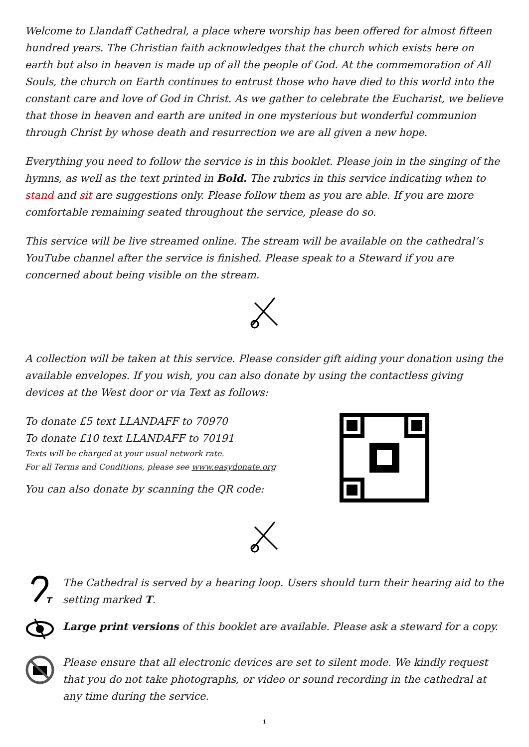Welcome to Llandaff Cathedral, a place where worship has been offered for almost fifteen hundred years. The Christian faith acknowledges that the church which exists here on earth but also in heaven is made up of all the people of God. At the commemoration of All Souls, the church on Earth continues to entrust those who have died to this world into the constant care and love of God in Christ. As we gather to celebrate the Eucharist, we believe that those in heaven and earth are united in one mysterious but wonderful communion through Christ by whose death and resurrection we are all given a new hope.
Everything you need to follow the service is in this booklet. Please join in the singing of the hymns, as well as the text printed in Bold. The rubrics in this service indicating when to stand and sit are suggestions only. Please follow them as you are able. If you are more comfortable remaining seated throughout the service, please do so.
This service will be live streamed online. The stream will be available on the cathedral’s YouTube channel after the service is finished. Please speak to a Steward if you are concerned about being visible on the stream.
A collection will be taken at this service. Please consider gift aiding your donation using the available envelopes. If you wish, you can also donate by using the contactless giving devices at the West door or via Text as follows:
To donate £5 text LLANDAFF to 70970
To donate £10 text LLANDAFF to 70191
Texts will be charged at your usual network rate.
For all Terms and Conditions, please see www.easydonate.org
You can also donate by scanning the QR code:
T
The Cathedral is served by a hearing loop. Users should turn their hearing aid to the setting marked T.
Large print versions of this booklet are available. Please ask a steward for a copy.
Please ensure that all electronic devices are set to silent mode. We kindly request that you do not take photographs, or video or sound recording in the cathedral at any time during the service.
1